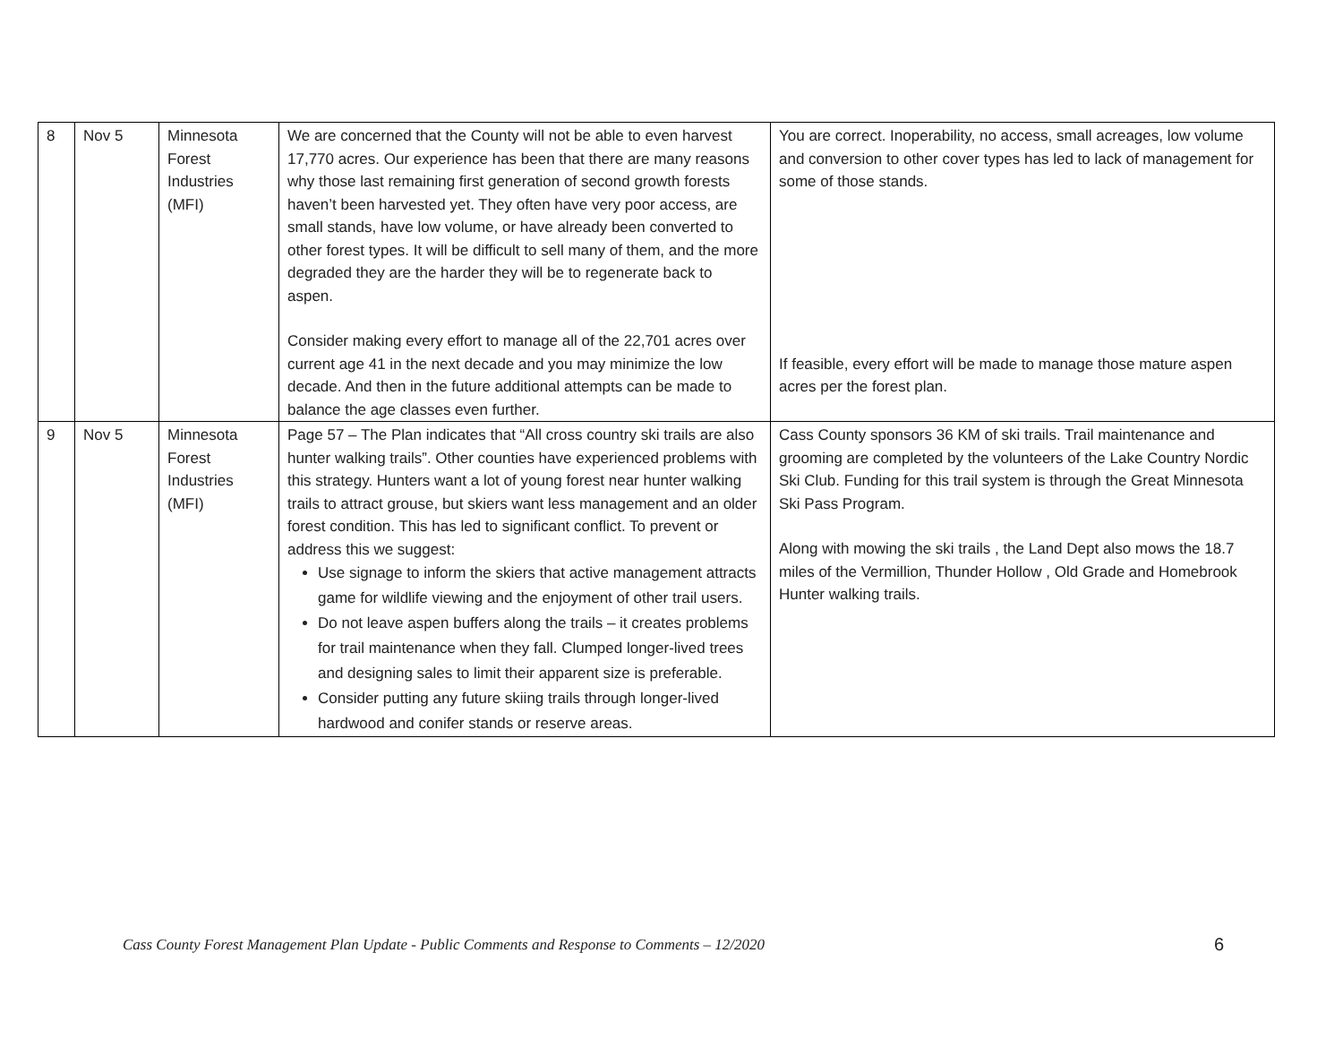| 8 | Nov 5 | Minnesota Forest Industries (MFI) | We are concerned that the County will not be able to even harvest 17,770 acres. Our experience has been that there are many reasons why those last remaining first generation of second growth forests haven’t been harvested yet. They often have very poor access, are small stands, have low volume, or have already been converted to other forest types. It will be difficult to sell many of them, and the more degraded they are the harder they will be to regenerate back to aspen. Consider making every effort to manage all of the 22,701 acres over current age 41 in the next decade and you may minimize the low decade. And then in the future additional attempts can be made to balance the age classes even further. | You are correct. Inoperability, no access, small acreages, low volume and conversion to other cover types has led to lack of management for some of those stands. If feasible, every effort will be made to manage those mature aspen acres per the forest plan. |
| 9 | Nov 5 | Minnesota Forest Industries (MFI) | Page 57 – The Plan indicates that “All cross country ski trails are also hunter walking trails”. Other counties have experienced problems with this strategy. Hunters want a lot of young forest near hunter walking trails to attract grouse, but skiers want less management and an older forest condition. This has led to significant conflict. To prevent or address this we suggest: Use signage to inform the skiers that active management attracts game for wildlife viewing and the enjoyment of other trail users. Do not leave aspen buffers along the trails – it creates problems for trail maintenance when they fall. Clumped longer-lived trees and designing sales to limit their apparent size is preferable. Consider putting any future skiing trails through longer-lived hardwood and conifer stands or reserve areas. | Cass County sponsors 36 KM of ski trails. Trail maintenance and grooming are completed by the volunteers of the Lake Country Nordic Ski Club. Funding for this trail system is through the Great Minnesota Ski Pass Program. Along with mowing the ski trails , the Land Dept also mows the 18.7 miles of the Vermillion, Thunder Hollow , Old Grade and Homebrook Hunter walking trails. |
Cass County Forest Management Plan Update - Public Comments and Response to Comments – 12/2020 6